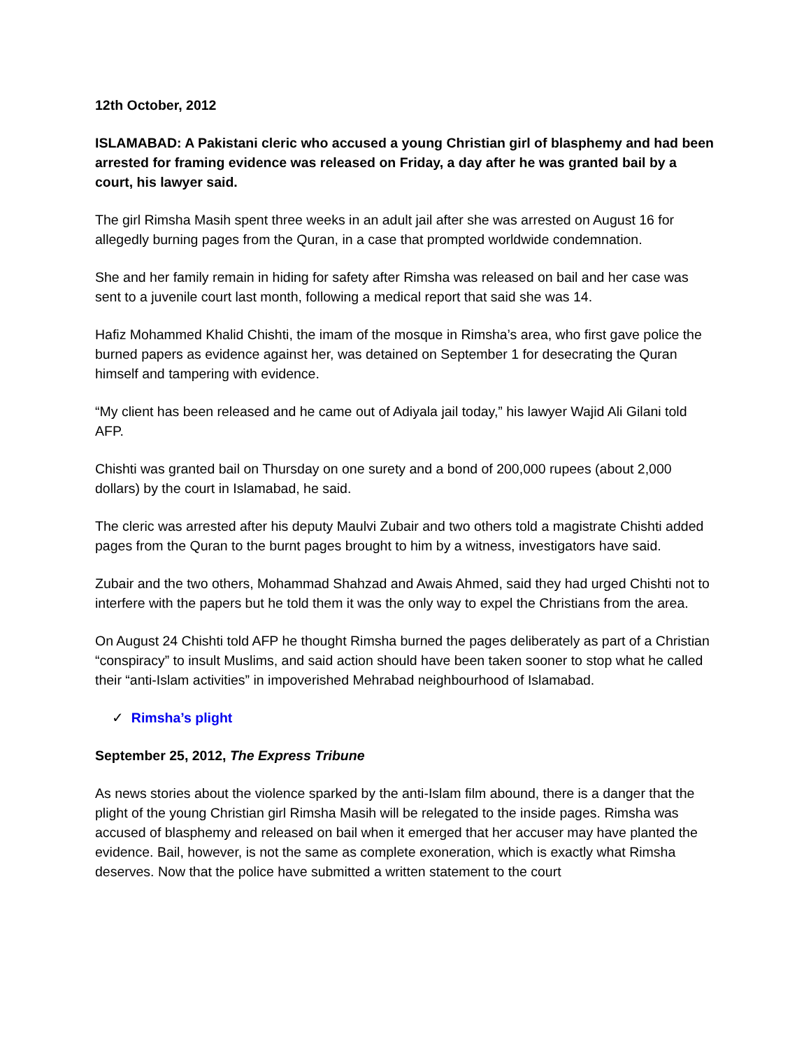12th October, 2012
ISLAMABAD: A Pakistani cleric who accused a young Christian girl of blasphemy and had been arrested for framing evidence was released on Friday, a day after he was granted bail by a court, his lawyer said.
The girl Rimsha Masih spent three weeks in an adult jail after she was arrested on August 16 for allegedly burning pages from the Quran, in a case that prompted worldwide condemnation.
She and her family remain in hiding for safety after Rimsha was released on bail and her case was sent to a juvenile court last month, following a medical report that said she was 14.
Hafiz Mohammed Khalid Chishti, the imam of the mosque in Rimsha’s area, who first gave police the burned papers as evidence against her, was detained on September 1 for desecrating the Quran himself and tampering with evidence.
“My client has been released and he came out of Adiyala jail today,” his lawyer Wajid Ali Gilani told AFP.
Chishti was granted bail on Thursday on one surety and a bond of 200,000 rupees (about 2,000 dollars) by the court in Islamabad, he said.
The cleric was arrested after his deputy Maulvi Zubair and two others told a magistrate Chishti added pages from the Quran to the burnt pages brought to him by a witness, investigators have said.
Zubair and the two others, Mohammad Shahzad and Awais Ahmed, said they had urged Chishti not to interfere with the papers but he told them it was the only way to expel the Christians from the area.
On August 24 Chishti told AFP he thought Rimsha burned the pages deliberately as part of a Christian “conspiracy” to insult Muslims, and said action should have been taken sooner to stop what he called their “anti-Islam activities” in impoverished Mehrabad neighbourhood of Islamabad.
✓ Rimsha’s plight
September 25, 2012, The Express Tribune
As news stories about the violence sparked by the anti-Islam film abound, there is a danger that the plight of the young Christian girl Rimsha Masih will be relegated to the inside pages. Rimsha was accused of blasphemy and released on bail when it emerged that her accuser may have planted the evidence. Bail, however, is not the same as complete exoneration, which is exactly what Rimsha deserves. Now that the police have submitted a written statement to the court